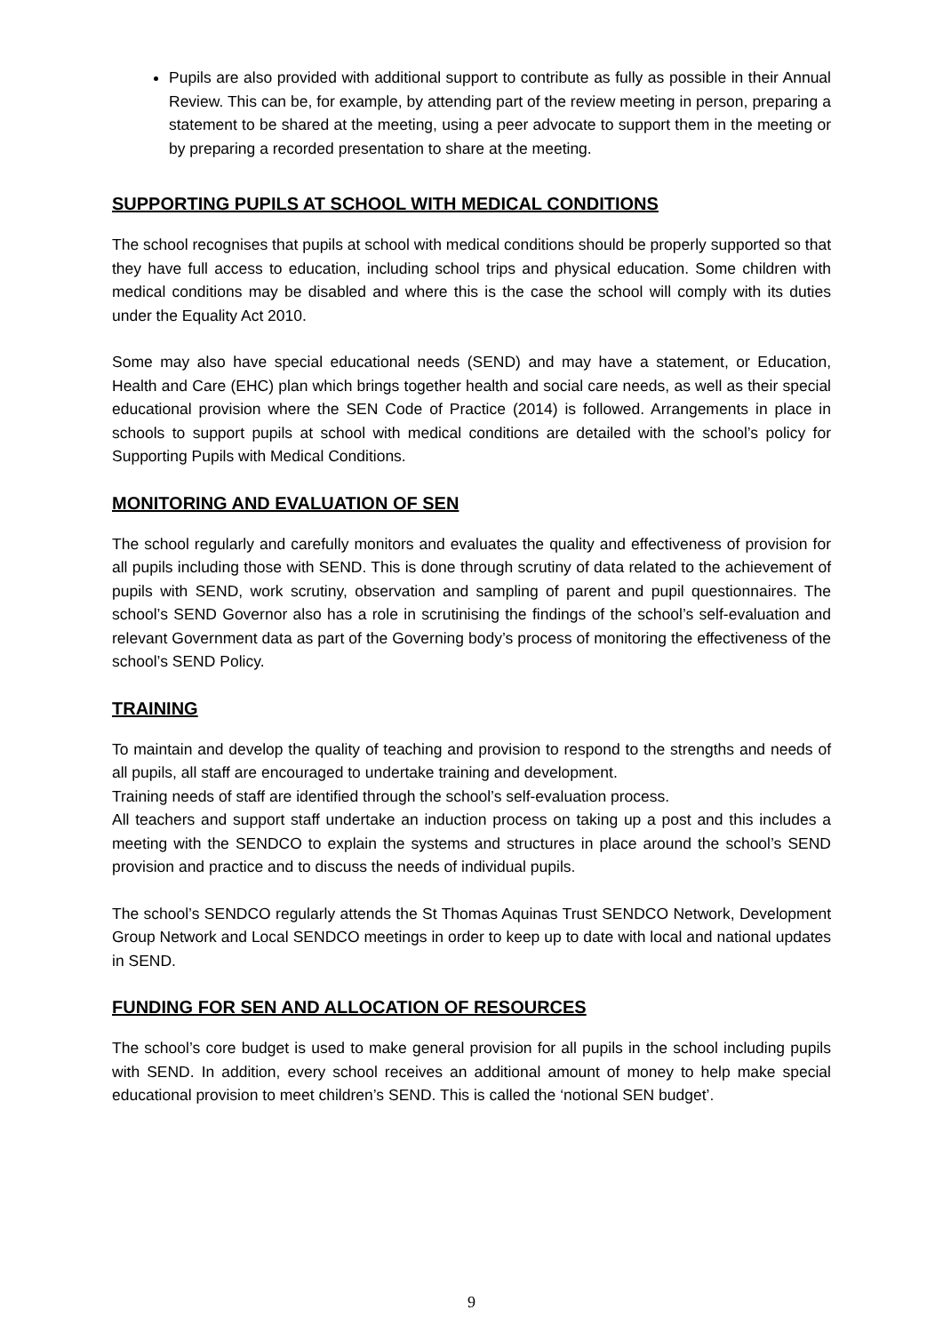Pupils are also provided with additional support to contribute as fully as possible in their Annual Review. This can be, for example, by attending part of the review meeting in person, preparing a statement to be shared at the meeting, using a peer advocate to support them in the meeting or by preparing a recorded presentation to share at the meeting.
SUPPORTING PUPILS AT SCHOOL WITH MEDICAL CONDITIONS
The school recognises that pupils at school with medical conditions should be properly supported so that they have full access to education, including school trips and physical education. Some children with medical conditions may be disabled and where this is the case the school will comply with its duties under the Equality Act 2010.
Some may also have special educational needs (SEND) and may have a statement, or Education, Health and Care (EHC) plan which brings together health and social care needs, as well as their special educational provision where the SEN Code of Practice (2014) is followed. Arrangements in place in schools to support pupils at school with medical conditions are detailed with the school’s policy for Supporting Pupils with Medical Conditions.
MONITORING AND EVALUATION OF SEN
The school regularly and carefully monitors and evaluates the quality and effectiveness of provision for all pupils including those with SEND. This is done through scrutiny of data related to the achievement of pupils with SEND, work scrutiny, observation and sampling of parent and pupil questionnaires. The school’s SEND Governor also has a role in scrutinising the findings of the school’s self-evaluation and relevant Government data as part of the Governing body’s process of monitoring the effectiveness of the school’s SEND Policy.
TRAINING
To maintain and develop the quality of teaching and provision to respond to the strengths and needs of all pupils, all staff are encouraged to undertake training and development.
Training needs of staff are identified through the school’s self-evaluation process.
All teachers and support staff undertake an induction process on taking up a post and this includes a meeting with the SENDCO to explain the systems and structures in place around the school’s SEND provision and practice and to discuss the needs of individual pupils.
The school’s SENDCO regularly attends the St Thomas Aquinas Trust SENDCO Network, Development Group Network and Local SENDCO meetings in order to keep up to date with local and national updates in SEND.
FUNDING FOR SEN AND ALLOCATION OF RESOURCES
The school’s core budget is used to make general provision for all pupils in the school including pupils with SEND. In addition, every school receives an additional amount of money to help make special educational provision to meet children’s SEND. This is called the ‘notional SEN budget’.
9